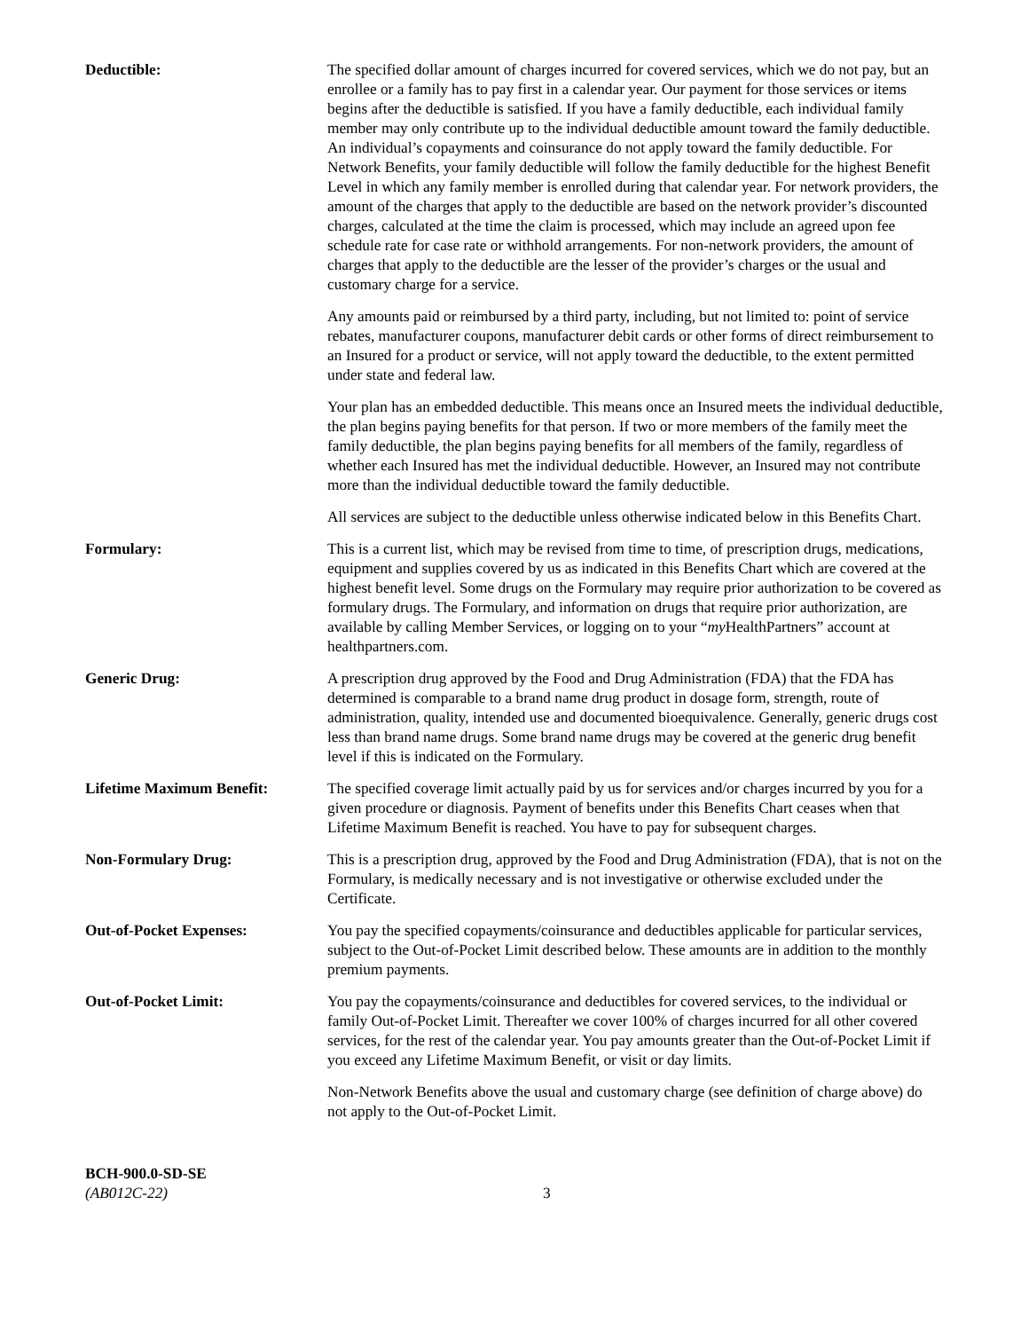Deductible: The specified dollar amount of charges incurred for covered services, which we do not pay, but an enrollee or a family has to pay first in a calendar year. Our payment for those services or items begins after the deductible is satisfied. If you have a family deductible, each individual family member may only contribute up to the individual deductible amount toward the family deductible. An individual’s copayments and coinsurance do not apply toward the family deductible. For Network Benefits, your family deductible will follow the family deductible for the highest Benefit Level in which any family member is enrolled during that calendar year. For network providers, the amount of the charges that apply to the deductible are based on the network provider’s discounted charges, calculated at the time the claim is processed, which may include an agreed upon fee schedule rate for case rate or withhold arrangements. For non-network providers, the amount of charges that apply to the deductible are the lesser of the provider’s charges or the usual and customary charge for a service.
Any amounts paid or reimbursed by a third party, including, but not limited to: point of service rebates, manufacturer coupons, manufacturer debit cards or other forms of direct reimbursement to an Insured for a product or service, will not apply toward the deductible, to the extent permitted under state and federal law.
Your plan has an embedded deductible. This means once an Insured meets the individual deductible, the plan begins paying benefits for that person. If two or more members of the family meet the family deductible, the plan begins paying benefits for all members of the family, regardless of whether each Insured has met the individual deductible. However, an Insured may not contribute more than the individual deductible toward the family deductible.
All services are subject to the deductible unless otherwise indicated below in this Benefits Chart.
Formulary: This is a current list, which may be revised from time to time, of prescription drugs, medications, equipment and supplies covered by us as indicated in this Benefits Chart which are covered at the highest benefit level. Some drugs on the Formulary may require prior authorization to be covered as formulary drugs. The Formulary, and information on drugs that require prior authorization, are available by calling Member Services, or logging on to your “my HealthPartners” account at healthpartners.com.
Generic Drug: A prescription drug approved by the Food and Drug Administration (FDA) that the FDA has determined is comparable to a brand name drug product in dosage form, strength, route of administration, quality, intended use and documented bioequivalence. Generally, generic drugs cost less than brand name drugs. Some brand name drugs may be covered at the generic drug benefit level if this is indicated on the Formulary.
Lifetime Maximum Benefit: The specified coverage limit actually paid by us for services and/or charges incurred by you for a given procedure or diagnosis. Payment of benefits under this Benefits Chart ceases when that Lifetime Maximum Benefit is reached. You have to pay for subsequent charges.
Non-Formulary Drug: This is a prescription drug, approved by the Food and Drug Administration (FDA), that is not on the Formulary, is medically necessary and is not investigative or otherwise excluded under the Certificate.
Out-of-Pocket Expenses: You pay the specified copayments/coinsurance and deductibles applicable for particular services, subject to the Out-of-Pocket Limit described below. These amounts are in addition to the monthly premium payments.
Out-of-Pocket Limit: You pay the copayments/coinsurance and deductibles for covered services, to the individual or family Out-of-Pocket Limit. Thereafter we cover 100% of charges incurred for all other covered services, for the rest of the calendar year. You pay amounts greater than the Out-of-Pocket Limit if you exceed any Lifetime Maximum Benefit, or visit or day limits.
Non-Network Benefits above the usual and customary charge (see definition of charge above) do not apply to the Out-of-Pocket Limit.
BCH-900.0-SD-SE
(AB012C-22)
3